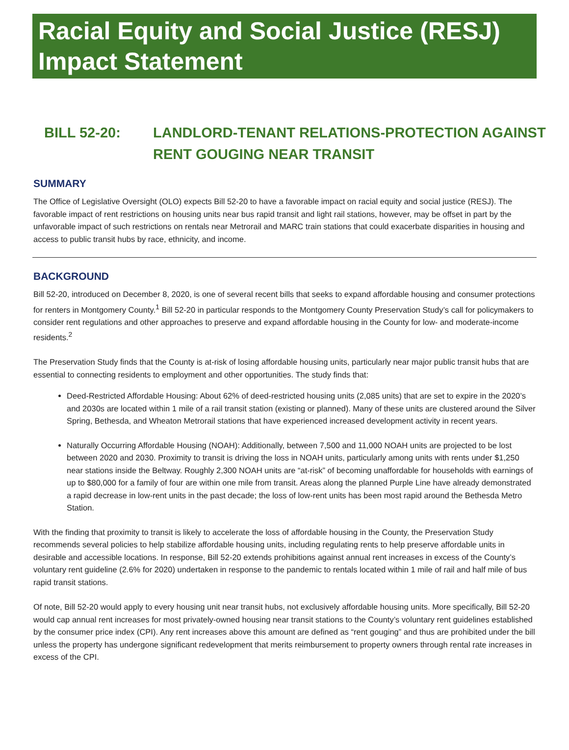Racial Equity and Social Justice (RESJ) Impact Statement
BILL 52-20: LANDLORD-TENANT RELATIONS-PROTECTION AGAINST
RENT GOUGING NEAR TRANSIT
SUMMARY
The Office of Legislative Oversight (OLO) expects Bill 52-20 to have a favorable impact on racial equity and social justice (RESJ). The favorable impact of rent restrictions on housing units near bus rapid transit and light rail stations, however, may be offset in part by the unfavorable impact of such restrictions on rentals near Metrorail and MARC train stations that could exacerbate disparities in housing and access to public transit hubs by race, ethnicity, and income.
BACKGROUND
Bill 52-20, introduced on December 8, 2020, is one of several recent bills that seeks to expand affordable housing and consumer protections for renters in Montgomery County.<sup>1</sup> Bill 52-20 in particular responds to the Montgomery County Preservation Study’s call for policymakers to consider rent regulations and other approaches to preserve and expand affordable housing in the County for low- and moderate-income residents.<sup>2</sup>
The Preservation Study finds that the County is at-risk of losing affordable housing units, particularly near major public transit hubs that are essential to connecting residents to employment and other opportunities. The study finds that:
Deed-Restricted Affordable Housing: About 62% of deed-restricted housing units (2,085 units) that are set to expire in the 2020’s and 2030s are located within 1 mile of a rail transit station (existing or planned). Many of these units are clustered around the Silver Spring, Bethesda, and Wheaton Metrorail stations that have experienced increased development activity in recent years.
Naturally Occurring Affordable Housing (NOAH): Additionally, between 7,500 and 11,000 NOAH units are projected to be lost between 2020 and 2030. Proximity to transit is driving the loss in NOAH units, particularly among units with rents under $1,250 near stations inside the Beltway. Roughly 2,300 NOAH units are “at-risk” of becoming unaffordable for households with earnings of up to $80,000 for a family of four are within one mile from transit. Areas along the planned Purple Line have already demonstrated a rapid decrease in low-rent units in the past decade; the loss of low-rent units has been most rapid around the Bethesda Metro Station.
With the finding that proximity to transit is likely to accelerate the loss of affordable housing in the County, the Preservation Study recommends several policies to help stabilize affordable housing units, including regulating rents to help preserve affordable units in desirable and accessible locations. In response, Bill 52-20 extends prohibitions against annual rent increases in excess of the County’s voluntary rent guideline (2.6% for 2020) undertaken in response to the pandemic to rentals located within 1 mile of rail and half mile of bus rapid transit stations.
Of note, Bill 52-20 would apply to every housing unit near transit hubs, not exclusively affordable housing units. More specifically, Bill 52-20 would cap annual rent increases for most privately-owned housing near transit stations to the County’s voluntary rent guidelines established by the consumer price index (CPI). Any rent increases above this amount are defined as “rent gouging” and thus are prohibited under the bill unless the property has undergone significant redevelopment that merits reimbursement to property owners through rental rate increases in excess of the CPI.